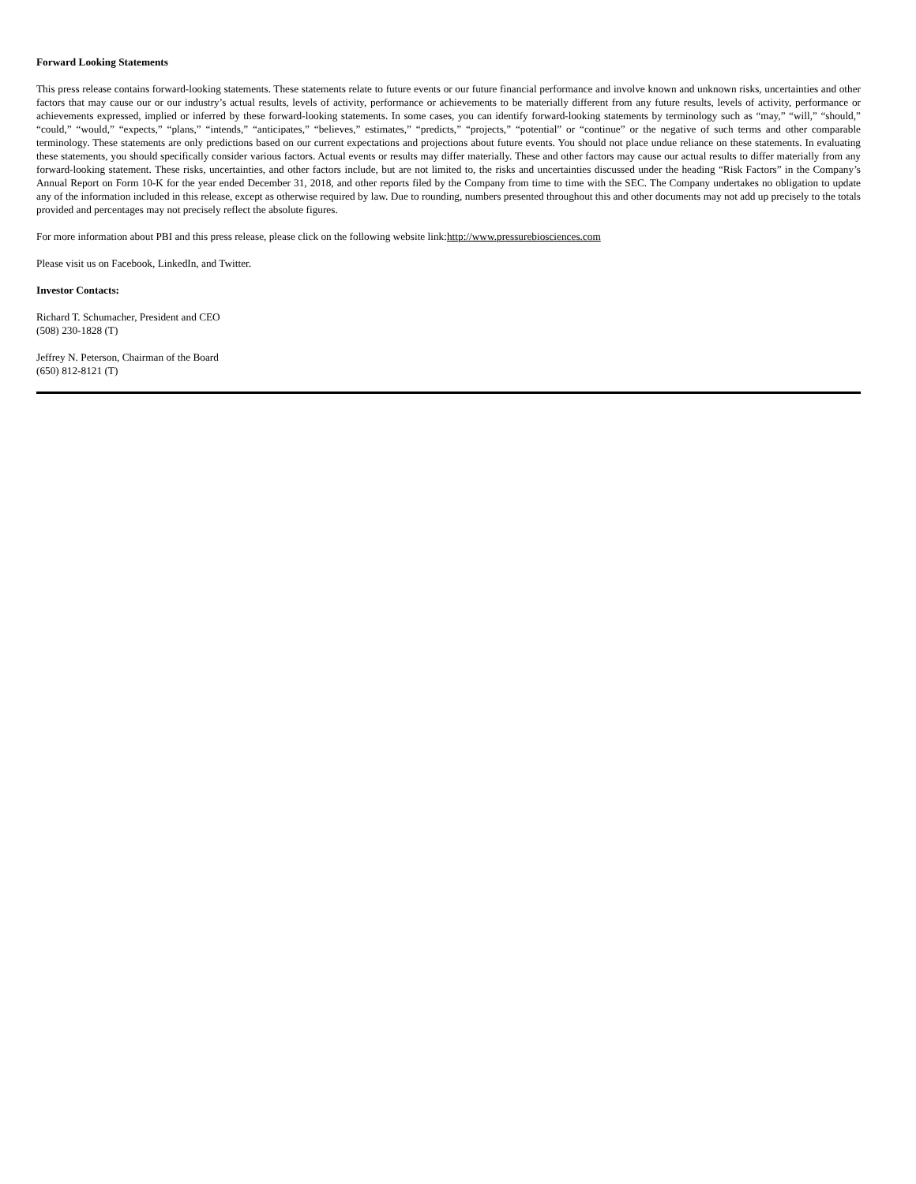Forward Looking Statements
This press release contains forward-looking statements. These statements relate to future events or our future financial performance and involve known and unknown risks, uncertainties and other factors that may cause our or our industry’s actual results, levels of activity, performance or achievements to be materially different from any future results, levels of activity, performance or achievements expressed, implied or inferred by these forward-looking statements. In some cases, you can identify forward-looking statements by terminology such as “may,” “will,” “should,” “could,” “would,” “expects,” “plans,” “intends,” “anticipates,” “believes,” estimates,” “predicts,” “projects,” “potential” or “continue” or the negative of such terms and other comparable terminology. These statements are only predictions based on our current expectations and projections about future events. You should not place undue reliance on these statements. In evaluating these statements, you should specifically consider various factors. Actual events or results may differ materially. These and other factors may cause our actual results to differ materially from any forward-looking statement. These risks, uncertainties, and other factors include, but are not limited to, the risks and uncertainties discussed under the heading “Risk Factors” in the Company’s Annual Report on Form 10-K for the year ended December 31, 2018, and other reports filed by the Company from time to time with the SEC. The Company undertakes no obligation to update any of the information included in this release, except as otherwise required by law. Due to rounding, numbers presented throughout this and other documents may not add up precisely to the totals provided and percentages may not precisely reflect the absolute figures.
For more information about PBI and this press release, please click on the following website link:http://www.pressurebiosciences.com
Please visit us on Facebook, LinkedIn, and Twitter.
Investor Contacts:
Richard T. Schumacher, President and CEO
(508) 230-1828 (T)
Jeffrey N. Peterson, Chairman of the Board
(650) 812-8121 (T)